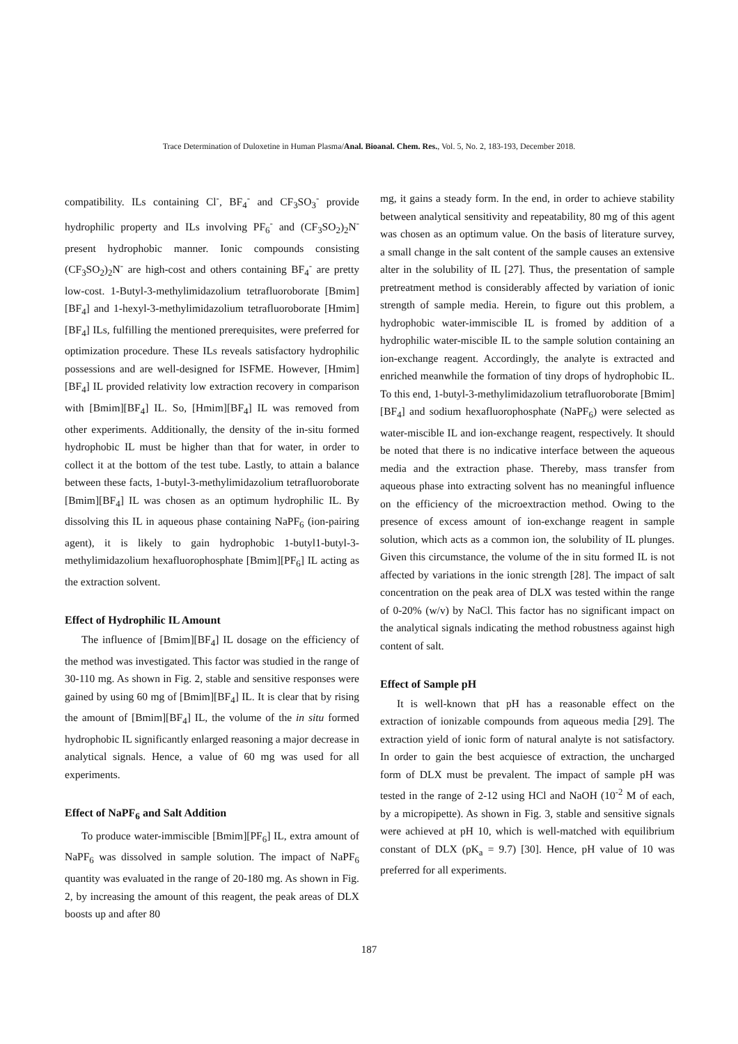Trace Determination of Duloxetine in Human Plasma/Anal. Bioanal. Chem. Res., Vol. 5, No. 2, 183-193, December 2018.
compatibility. ILs containing Cl<sup>-</sup>, BF<sub>4</sub><sup>-</sup> and CF<sub>3</sub>SO<sub>3</sub><sup>-</sup> provide hydrophilic property and ILs involving PF<sub>6</sub><sup>-</sup> and (CF<sub>3</sub>SO<sub>2</sub>)<sub>2</sub>N<sup>-</sup> present hydrophobic manner. Ionic compounds consisting (CF<sub>3</sub>SO<sub>2</sub>)<sub>2</sub>N<sup>-</sup> are high-cost and others containing BF<sub>4</sub><sup>-</sup> are pretty low-cost. 1-Butyl-3-methylimidazolium tetrafluoroborate [Bmim][BF<sub>4</sub>] and 1-hexyl-3-methylimidazolium tetrafluoroborate [Hmim][BF<sub>4</sub>] ILs, fulfilling the mentioned prerequisites, were preferred for optimization procedure. These ILs reveals satisfactory hydrophilic possessions and are well-designed for ISFME. However, [Hmim][BF<sub>4</sub>] IL provided relativity low extraction recovery in comparison with [Bmim][BF<sub>4</sub>] IL. So, [Hmim][BF<sub>4</sub>] IL was removed from other experiments. Additionally, the density of the in-situ formed hydrophobic IL must be higher than that for water, in order to collect it at the bottom of the test tube. Lastly, to attain a balance between these facts, 1-butyl-3-methylimidazolium tetrafluoroborate [Bmim][BF<sub>4</sub>] IL was chosen as an optimum hydrophilic IL. By dissolving this IL in aqueous phase containing NaPF<sub>6</sub> (ion-pairing agent), it is likely to gain hydrophobic 1-butyl1-butyl-3-methylimidazolium hexafluorophosphate [Bmim][PF<sub>6</sub>] IL acting as the extraction solvent.
Effect of Hydrophilic IL Amount
The influence of [Bmim][BF<sub>4</sub>] IL dosage on the efficiency of the method was investigated. This factor was studied in the range of 30-110 mg. As shown in Fig. 2, stable and sensitive responses were gained by using 60 mg of [Bmim][BF<sub>4</sub>] IL. It is clear that by rising the amount of [Bmim][BF<sub>4</sub>] IL, the volume of the in situ formed hydrophobic IL significantly enlarged reasoning a major decrease in analytical signals. Hence, a value of 60 mg was used for all experiments.
Effect of NaPF<sub>6</sub> and Salt Addition
To produce water-immiscible [Bmim][PF<sub>6</sub>] IL, extra amount of NaPF<sub>6</sub> was dissolved in sample solution. The impact of NaPF<sub>6</sub> quantity was evaluated in the range of 20-180 mg. As shown in Fig. 2, by increasing the amount of this reagent, the peak areas of DLX boosts up and after 80
mg, it gains a steady form. In the end, in order to achieve stability between analytical sensitivity and repeatability, 80 mg of this agent was chosen as an optimum value. On the basis of literature survey, a small change in the salt content of the sample causes an extensive alter in the solubility of IL [27]. Thus, the presentation of sample pretreatment method is considerably affected by variation of ionic strength of sample media. Herein, to figure out this problem, a hydrophobic water-immiscible IL is fromed by addition of a hydrophilic water-miscible IL to the sample solution containing an ion-exchange reagent. Accordingly, the analyte is extracted and enriched meanwhile the formation of tiny drops of hydrophobic IL. To this end, 1-butyl-3-methylimidazolium tetrafluoroborate [Bmim][BF<sub>4</sub>] and sodium hexafluorophosphate (NaPF<sub>6</sub>) were selected as water-miscible IL and ion-exchange reagent, respectively. It should be noted that there is no indicative interface between the aqueous media and the extraction phase. Thereby, mass transfer from aqueous phase into extracting solvent has no meaningful influence on the efficiency of the microextraction method. Owing to the presence of excess amount of ion-exchange reagent in sample solution, which acts as a common ion, the solubility of IL plunges. Given this circumstance, the volume of the in situ formed IL is not affected by variations in the ionic strength [28]. The impact of salt concentration on the peak area of DLX was tested within the range of 0-20% (w/v) by NaCl. This factor has no significant impact on the analytical signals indicating the method robustness against high content of salt.
Effect of Sample pH
It is well-known that pH has a reasonable effect on the extraction of ionizable compounds from aqueous media [29]. The extraction yield of ionic form of natural analyte is not satisfactory. In order to gain the best acquiesce of extraction, the uncharged form of DLX must be prevalent. The impact of sample pH was tested in the range of 2-12 using HCl and NaOH (10<sup>-2</sup> M of each, by a micropipette). As shown in Fig. 3, stable and sensitive signals were achieved at pH 10, which is well-matched with equilibrium constant of DLX (pK<sub>a</sub> = 9.7) [30]. Hence, pH value of 10 was preferred for all experiments.
187